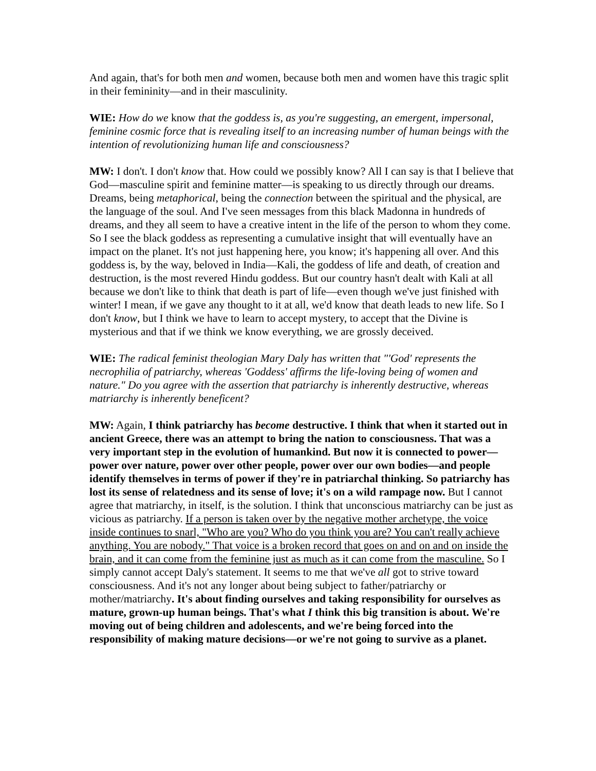And again, that's for both men and women, because both men and women have this tragic split in their femininity—and in their masculinity.
WIE: How do we know that the goddess is, as you're suggesting, an emergent, impersonal, feminine cosmic force that is revealing itself to an increasing number of human beings with the intention of revolutionizing human life and consciousness?
MW: I don't. I don't know that. How could we possibly know? All I can say is that I believe that God—masculine spirit and feminine matter—is speaking to us directly through our dreams. Dreams, being metaphorical, being the connection between the spiritual and the physical, are the language of the soul. And I've seen messages from this black Madonna in hundreds of dreams, and they all seem to have a creative intent in the life of the person to whom they come. So I see the black goddess as representing a cumulative insight that will eventually have an impact on the planet. It's not just happening here, you know; it's happening all over. And this goddess is, by the way, beloved in India—Kali, the goddess of life and death, of creation and destruction, is the most revered Hindu goddess. But our country hasn't dealt with Kali at all because we don't like to think that death is part of life—even though we've just finished with winter! I mean, if we gave any thought to it at all, we'd know that death leads to new life. So I don't know, but I think we have to learn to accept mystery, to accept that the Divine is mysterious and that if we think we know everything, we are grossly deceived.
WIE: The radical feminist theologian Mary Daly has written that "'God' represents the necrophilia of patriarchy, whereas 'Goddess' affirms the life-loving being of women and nature." Do you agree with the assertion that patriarchy is inherently destructive, whereas matriarchy is inherently beneficent?
MW: Again, I think patriarchy has become destructive. I think that when it started out in ancient Greece, there was an attempt to bring the nation to consciousness. That was a very important step in the evolution of humankind. But now it is connected to power—power over nature, power over other people, power over our own bodies—and people identify themselves in terms of power if they're in patriarchal thinking. So patriarchy has lost its sense of relatedness and its sense of love; it's on a wild rampage now. But I cannot agree that matriarchy, in itself, is the solution. I think that unconscious matriarchy can be just as vicious as patriarchy. If a person is taken over by the negative mother archetype, the voice inside continues to snarl, "Who are you? Who do you think you are? You can't really achieve anything. You are nobody." That voice is a broken record that goes on and on and on inside the brain, and it can come from the feminine just as much as it can come from the masculine. So I simply cannot accept Daly's statement. It seems to me that we've all got to strive toward consciousness. And it's not any longer about being subject to father/patriarchy or mother/matriarchy. It's about finding ourselves and taking responsibility for ourselves as mature, grown-up human beings. That's what I think this big transition is about. We're moving out of being children and adolescents, and we're being forced into the responsibility of making mature decisions—or we're not going to survive as a planet.